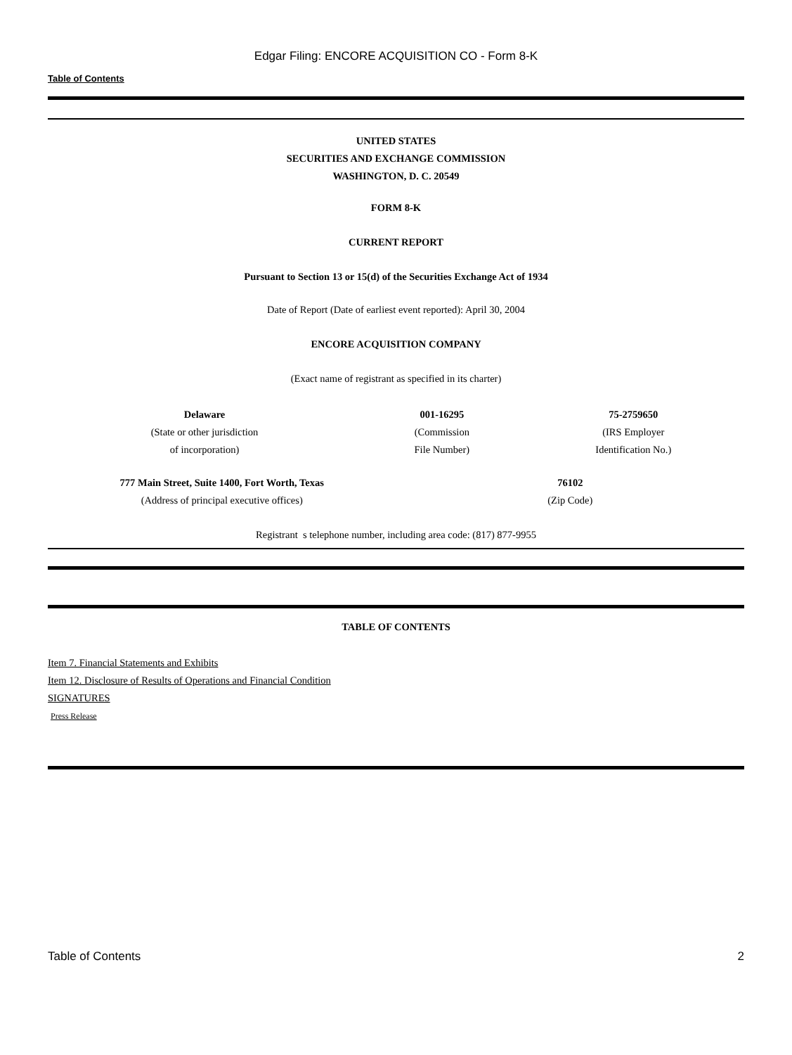Edgar Filing: ENCORE ACQUISITION CO - Form 8-K
Table of Contents
UNITED STATES
SECURITIES AND EXCHANGE COMMISSION
WASHINGTON, D. C. 20549
FORM 8-K
CURRENT REPORT
Pursuant to Section 13 or 15(d) of the Securities Exchange Act of 1934
Date of Report (Date of earliest event reported): April 30, 2004
ENCORE ACQUISITION COMPANY
(Exact name of registrant as specified in its charter)
| Delaware (State or other jurisdiction of incorporation) | 001-16295 (Commission File Number) | 75-2759650 (IRS Employer Identification No.) |
| 777 Main Street, Suite 1400, Fort Worth, Texas (Address of principal executive offices) | 76102 (Zip Code) |
Registrant s telephone number, including area code: (817) 877-9955
TABLE OF CONTENTS
Item 7. Financial Statements and Exhibits
Item 12. Disclosure of Results of Operations and Financial Condition
SIGNATURES
Press Release
Table of Contents 2